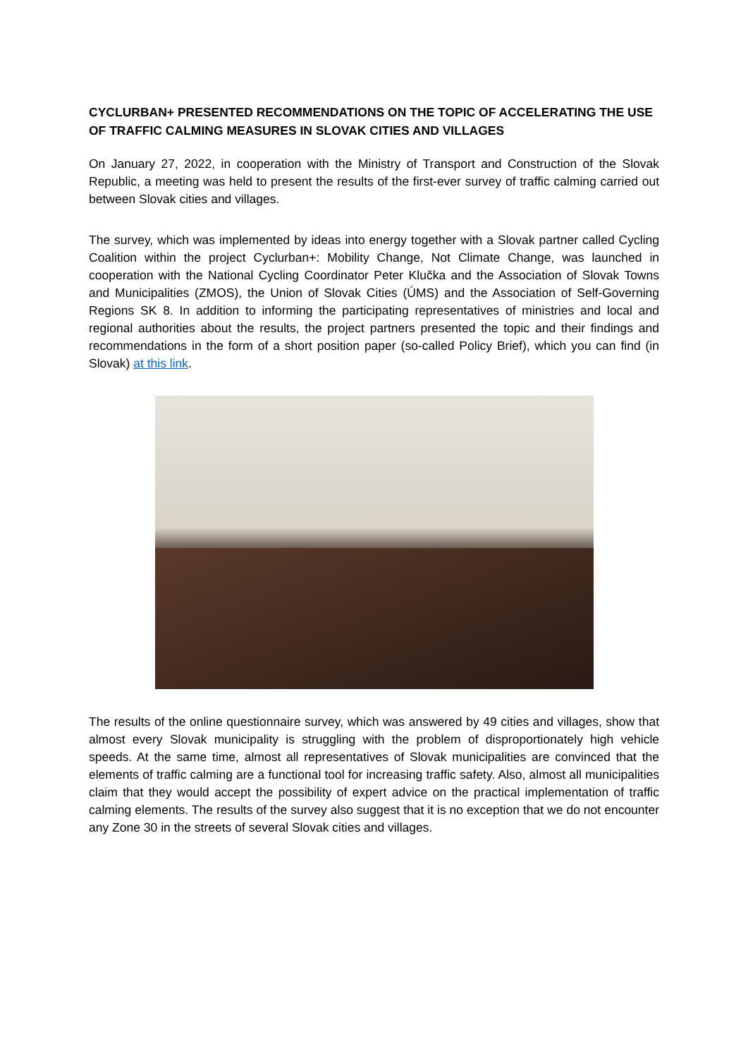CYCLURBAN+ PRESENTED RECOMMENDATIONS ON THE TOPIC OF ACCELERATING THE USE OF TRAFFIC CALMING MEASURES IN SLOVAK CITIES AND VILLAGES
On January 27, 2022, in cooperation with the Ministry of Transport and Construction of the Slovak Republic, a meeting was held to present the results of the first-ever survey of traffic calming carried out between Slovak cities and villages.
The survey, which was implemented by ideas into energy together with a Slovak partner called Cycling Coalition within the project Cyclurban+: Mobility Change, Not Climate Change, was launched in cooperation with the National Cycling Coordinator Peter Klučka and the Association of Slovak Towns and Municipalities (ZMOS), the Union of Slovak Cities (ÚMS) and the Association of Self-Governing Regions SK 8. In addition to informing the participating representatives of ministries and local and regional authorities about the results, the project partners presented the topic and their findings and recommendations in the form of a short position paper (so-called Policy Brief), which you can find (in Slovak) at this link.
The results of the online questionnaire survey, which was answered by 49 cities and villages, show that almost every Slovak municipality is struggling with the problem of disproportionately high vehicle speeds. At the same time, almost all representatives of Slovak municipalities are convinced that the elements of traffic calming are a functional tool for increasing traffic safety. Also, almost all municipalities claim that they would accept the possibility of expert advice on the practical implementation of traffic calming elements. The results of the survey also suggest that it is no exception that we do not encounter any Zone 30 in the streets of several Slovak cities and villages.